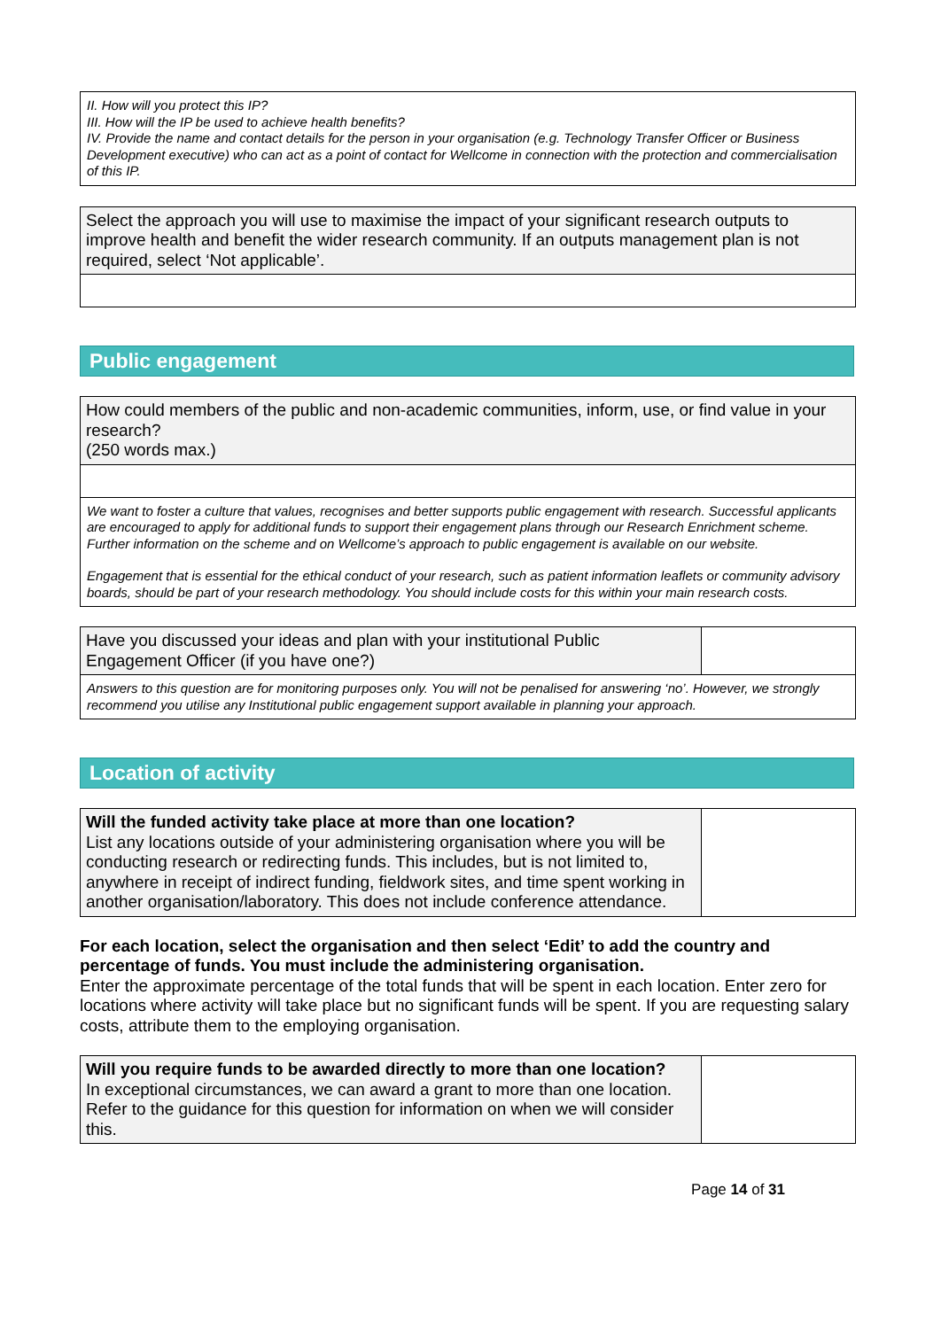| II. How will you protect this IP? III. How will the IP be used to achieve health benefits? IV. Provide the name and contact details for the person in your organisation (e.g. Technology Transfer Officer or Business Development executive) who can act as a point of contact for Wellcome in connection with the protection and commercialisation of this IP. |
| Select the approach you will use to maximise the impact of your significant research outputs to improve health and benefit the wider research community. If an outputs management plan is not required, select ‘Not applicable’. |
Public engagement
| How could members of the public and non-academic communities, inform, use, or find value in your research? (250 words max.) |
| We want to foster a culture that values, recognises and better supports public engagement with research. Successful applicants are encouraged to apply for additional funds to support their engagement plans through our Research Enrichment scheme. Further information on the scheme and on Wellcome’s approach to public engagement is available on our website. Engagement that is essential for the ethical conduct of your research, such as patient information leaflets or community advisory boards, should be part of your research methodology. You should include costs for this within your main research costs. |
| Have you discussed your ideas and plan with your institutional Public Engagement Officer (if you have one?) | |
| Answers to this question are for monitoring purposes only. You will not be penalised for answering ‘no’. However, we strongly recommend you utilise any Institutional public engagement support available in planning your approach. | |
Location of activity
| Will the funded activity take place at more than one location? List any locations outside of your administering organisation where you will be conducting research or redirecting funds. This includes, but is not limited to, anywhere in receipt of indirect funding, fieldwork sites, and time spent working in another organisation/laboratory. This does not include conference attendance. | |
For each location, select the organisation and then select ‘Edit’ to add the country and percentage of funds. You must include the administering organisation.
Enter the approximate percentage of the total funds that will be spent in each location. Enter zero for locations where activity will take place but no significant funds will be spent. If you are requesting salary costs, attribute them to the employing organisation.
| Will you require funds to be awarded directly to more than one location? In exceptional circumstances, we can award a grant to more than one location. Refer to the guidance for this question for information on when we will consider this. | |
Page 14 of 31